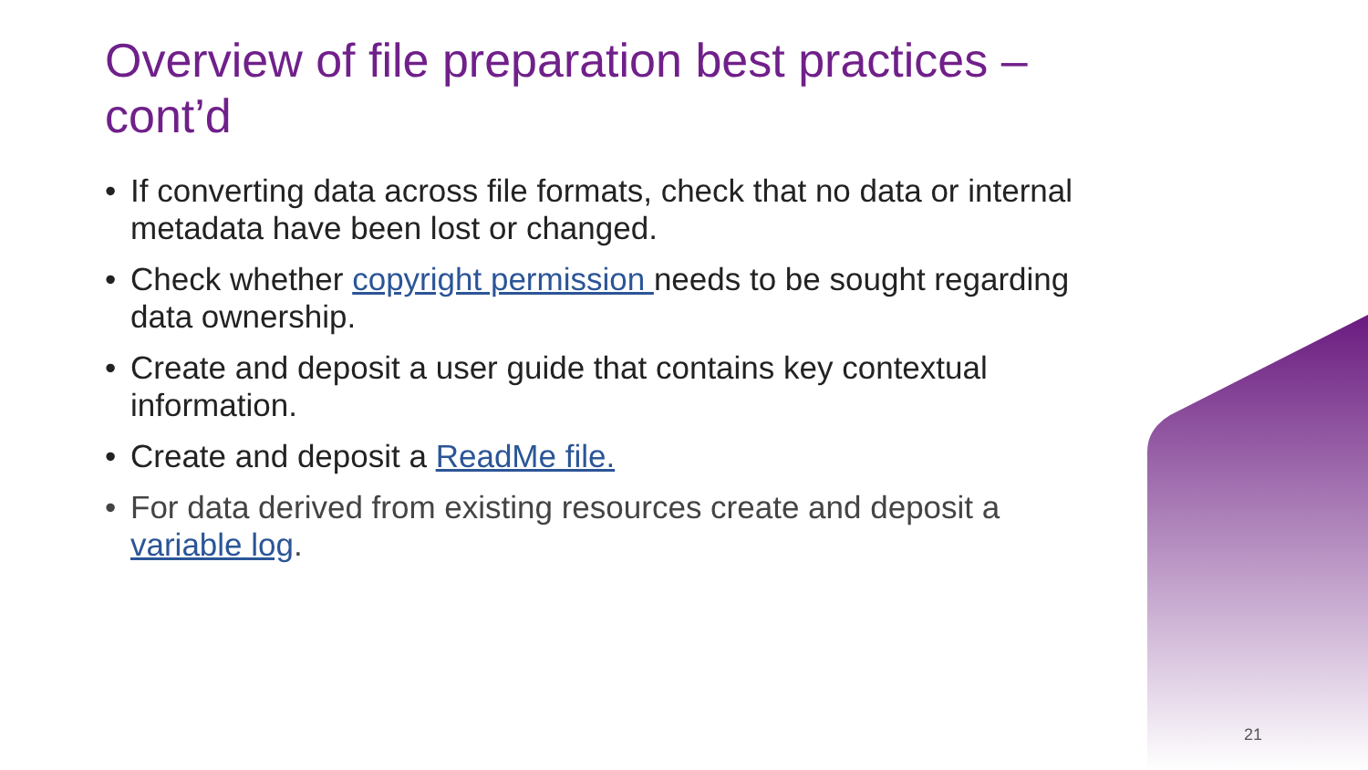Overview of file preparation best practices – cont’d
• If converting data across file formats, check that no data or internal metadata have been lost or changed.
• Check whether copyright permission needs to be sought regarding data ownership.
• Create and deposit a user guide that contains key contextual information.
• Create and deposit a ReadMe file.
• For data derived from existing resources create and deposit a variable log.
21